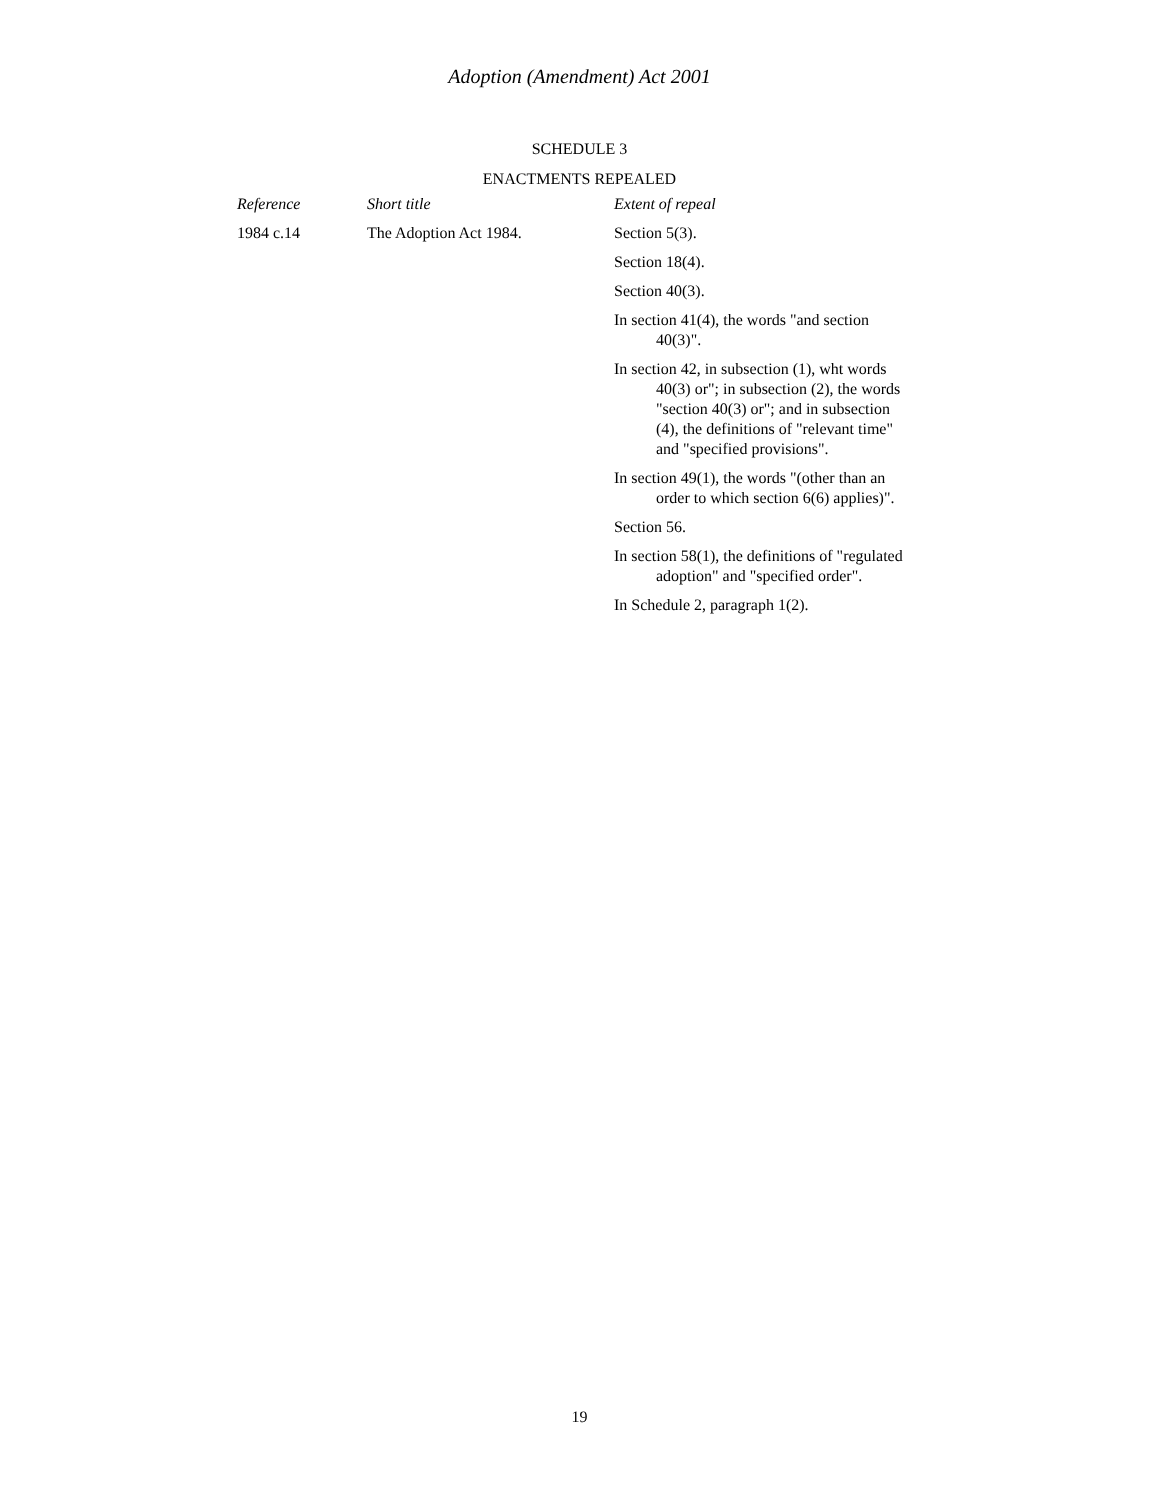Adoption (Amendment) Act 2001
SCHEDULE 3
ENACTMENTS REPEALED
| Reference | Short title | Extent of repeal |
| --- | --- | --- |
| 1984 c.14 | The Adoption Act 1984. | Section 5(3). |
| | | Section 18(4). |
| | | Section 40(3). |
| | | In section 41(4), the words "and section 40(3)". |
| | | In section 42, in subsection (1), wht words 40(3) or"; in subsection (2), the words "section 40(3) or"; and in subsection (4), the definitions of "relevant time" and "specified provisions". |
| | | In section 49(1), the words "(other than an order to which section 6(6) applies)". |
| | | Section 56. |
| | | In section 58(1), the definitions of "regulated adoption" and "specified order". |
| | | In Schedule 2, paragraph 1(2). |
19